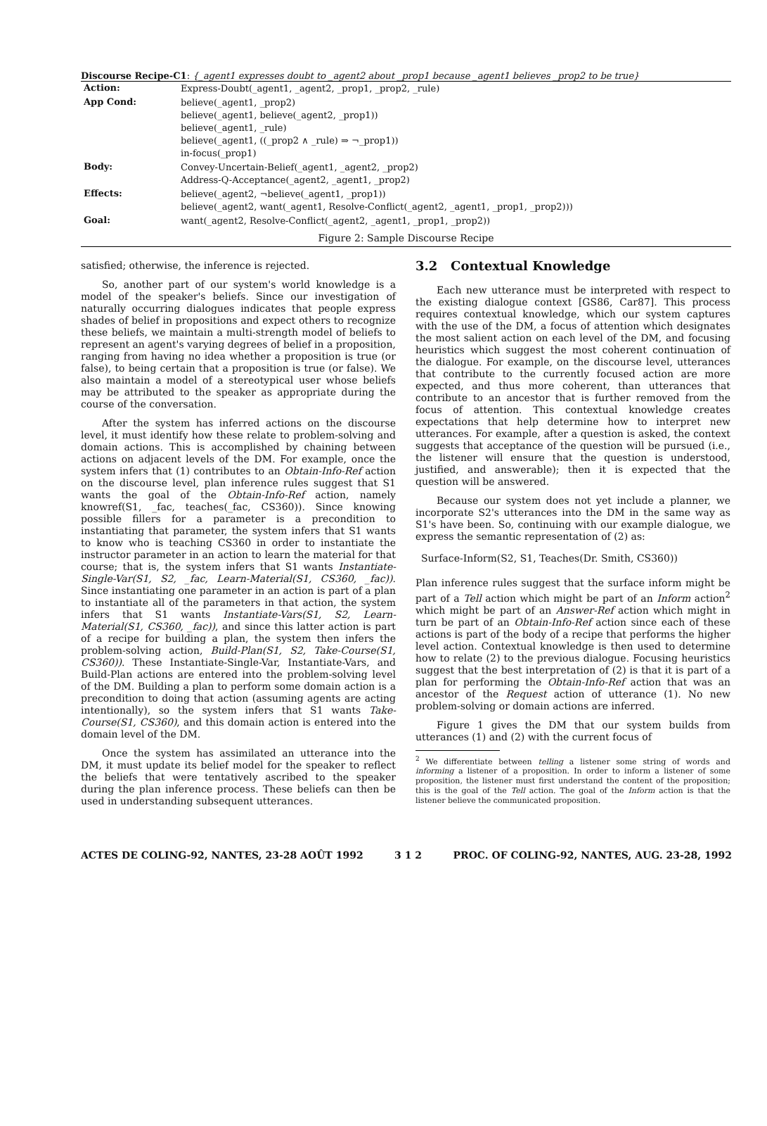Discourse Recipe-C1: {_agent1 expresses doubt to _agent2 about _prop1 because _agent1 believes _prop2 to be true}
| Action: | Express-Doubt(_agent1, _agent2, _prop1, _prop2, _rule) |
| App Cond: | believe(_agent1, _prop2) believe(_agent1, believe(_agent2, _prop1)) believe(_agent1, _rule) believe(_agent1, ((_prop2 ∧ _rule) ⇒ ¬_prop1)) in-focus(_prop1) |
| Body: | Convey-Uncertain-Belief(_agent1, _agent2, _prop2) Address-Q-Acceptance(_agent2, _agent1, _prop2) |
| Effects: | believe(_agent2, ¬believe(_agent1, _prop1)) believe(_agent2, want(_agent1, Resolve-Conflict(_agent2, _agent1, _prop1, _prop2))) |
| Goal: | want(_agent2, Resolve-Conflict(_agent2, _agent1, _prop1, _prop2)) |
Figure 2: Sample Discourse Recipe
satisfied; otherwise, the inference is rejected.
So, another part of our system's world knowledge is a model of the speaker's beliefs. Since our investigation of naturally occurring dialogues indicates that people express shades of belief in propositions and expect others to recognize these beliefs, we maintain a multi-strength model of beliefs to represent an agent's varying degrees of belief in a proposition, ranging from having no idea whether a proposition is true (or false), to being certain that a proposition is true (or false). We also maintain a model of a stereotypical user whose beliefs may be attributed to the speaker as appropriate during the course of the conversation.
After the system has inferred actions on the discourse level, it must identify how these relate to problem-solving and domain actions. This is accomplished by chaining between actions on adjacent levels of the DM. For example, once the system infers that (1) contributes to an Obtain-Info-Ref action on the discourse level, plan inference rules suggest that S1 wants the goal of the Obtain-Info-Ref action, namely knowref(S1, _fac, teaches(_fac, CS360)). Since knowing possible fillers for a parameter is a precondition to instantiating that parameter, the system infers that S1 wants to know who is teaching CS360 in order to instantiate the instructor parameter in an action to learn the material for that course; that is, the system infers that S1 wants Instantiate-Single-Var(S1, S2, _fac, Learn-Material(S1, CS360, _fac)). Since instantiating one parameter in an action is part of a plan to instantiate all of the parameters in that action, the system infers that S1 wants Instantiate-Vars(S1, S2, Learn-Material(S1, CS360, _fac)), and since this latter action is part of a recipe for building a plan, the system then infers the problem-solving action, Build-Plan(S1, S2, Take-Course(S1, CS360)). These Instantiate-Single-Var, Instantiate-Vars, and Build-Plan actions are entered into the problem-solving level of the DM. Building a plan to perform some domain action is a precondition to doing that action (assuming agents are acting intentionally), so the system infers that S1 wants Take-Course(S1, CS360), and this domain action is entered into the domain level of the DM.
Once the system has assimilated an utterance into the DM, it must update its belief model for the speaker to reflect the beliefs that were tentatively ascribed to the speaker during the plan inference process. These beliefs can then be used in understanding subsequent utterances.
3.2 Contextual Knowledge
Each new utterance must be interpreted with respect to the existing dialogue context [GS86, Car87]. This process requires contextual knowledge, which our system captures with the use of the DM, a focus of attention which designates the most salient action on each level of the DM, and focusing heuristics which suggest the most coherent continuation of the dialogue. For example, on the discourse level, utterances that contribute to the currently focused action are more expected, and thus more coherent, than utterances that contribute to an ancestor that is further removed from the focus of attention. This contextual knowledge creates expectations that help determine how to interpret new utterances. For example, after a question is asked, the context suggests that acceptance of the question will be pursued (i.e., the listener will ensure that the question is understood, justified, and answerable); then it is expected that the question will be answered.
Because our system does not yet include a planner, we incorporate S2's utterances into the DM in the same way as S1's have been. So, continuing with our example dialogue, we express the semantic representation of (2) as:
Surface-Inform(S2, S1, Teaches(Dr. Smith, CS360))
Plan inference rules suggest that the surface inform might be part of a Tell action which might be part of an Inform action<sup>2</sup> which might be part of an Answer-Ref action which might in turn be part of an Obtain-Info-Ref action since each of these actions is part of the body of a recipe that performs the higher level action. Contextual knowledge is then used to determine how to relate (2) to the previous dialogue. Focusing heuristics suggest that the best interpretation of (2) is that it is part of a plan for performing the Obtain-Info-Ref action that was an ancestor of the Request action of utterance (1). No new problem-solving or domain actions are inferred.
Figure 1 gives the DM that our system builds from utterances (1) and (2) with the current focus of
<sup>2</sup> We differentiate between telling a listener some string of words and informing a listener of a proposition. In order to inform a listener of some proposition, the listener must first understand the content of the proposition; this is the goal of the Tell action. The goal of the Inform action is that the listener believe the communicated proposition.
ACTES DE COLING-92, NANTES, 23-28 AOÛT 1992 3 1 2 PROC. OF COLING-92, NANTES, AUG. 23-28, 1992